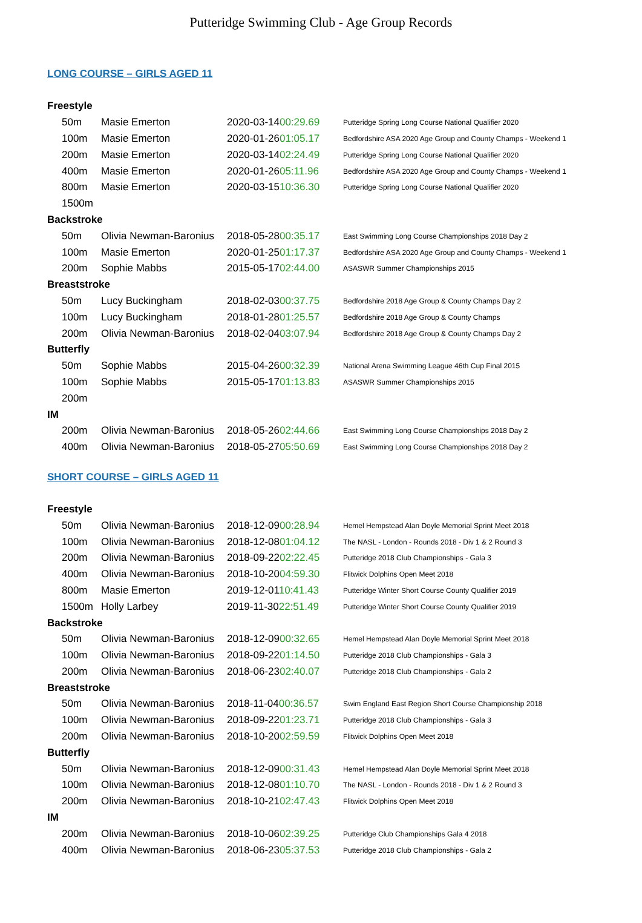Putteridge Swimming Club - Age Group Records
LONG COURSE – GIRLS AGED 11
| Freestyle | | | |
| 50m | Masie Emerton | 2020-03-14 00:29.69 | Putteridge Spring Long Course National Qualifier 2020 |
| 100m | Masie Emerton | 2020-01-26 01:05.17 | Bedfordshire ASA 2020 Age Group and County Champs - Weekend 1 |
| 200m | Masie Emerton | 2020-03-14 02:24.49 | Putteridge Spring Long Course National Qualifier 2020 |
| 400m | Masie Emerton | 2020-01-26 05:11.96 | Bedfordshire ASA 2020 Age Group and County Champs - Weekend 1 |
| 800m | Masie Emerton | 2020-03-15 10:36.30 | Putteridge Spring Long Course National Qualifier 2020 |
| 1500m | | | |
| Backstroke | | | |
| 50m | Olivia Newman-Baronius | 2018-05-28 00:35.17 | East Swimming Long Course Championships 2018 Day 2 |
| 100m | Masie Emerton | 2020-01-25 01:17.37 | Bedfordshire ASA 2020 Age Group and County Champs - Weekend 1 |
| 200m | Sophie Mabbs | 2015-05-17 02:44.00 | ASASWR Summer Championships 2015 |
| Breaststroke | | | |
| 50m | Lucy Buckingham | 2018-02-03 00:37.75 | Bedfordshire 2018 Age Group & County Champs Day 2 |
| 100m | Lucy Buckingham | 2018-01-28 01:25.57 | Bedfordshire 2018 Age Group & County Champs |
| 200m | Olivia Newman-Baronius | 2018-02-04 03:07.94 | Bedfordshire 2018 Age Group & County Champs Day 2 |
| Butterfly | | | |
| 50m | Sophie Mabbs | 2015-04-26 00:32.39 | National Arena Swimming League 46th Cup Final 2015 |
| 100m | Sophie Mabbs | 2015-05-17 01:13.83 | ASASWR Summer Championships 2015 |
| 200m | | | |
| IM | | | |
| 200m | Olivia Newman-Baronius | 2018-05-26 02:44.66 | East Swimming Long Course Championships 2018 Day 2 |
| 400m | Olivia Newman-Baronius | 2018-05-27 05:50.69 | East Swimming Long Course Championships 2018 Day 2 |
SHORT COURSE – GIRLS AGED 11
| Freestyle | | | |
| 50m | Olivia Newman-Baronius | 2018-12-09 00:28.94 | Hemel Hempstead Alan Doyle Memorial Sprint Meet 2018 |
| 100m | Olivia Newman-Baronius | 2018-12-08 01:04.12 | The NASL - London - Rounds 2018 - Div 1 & 2 Round 3 |
| 200m | Olivia Newman-Baronius | 2018-09-22 02:22.45 | Putteridge 2018 Club Championships - Gala 3 |
| 400m | Olivia Newman-Baronius | 2018-10-20 04:59.30 | Flitwick Dolphins Open Meet 2018 |
| 800m | Masie Emerton | 2019-12-01 10:41.43 | Putteridge Winter Short Course County Qualifier 2019 |
| 1500m | Holly Larbey | 2019-11-30 22:51.49 | Putteridge Winter Short Course County Qualifier 2019 |
| Backstroke | | | |
| 50m | Olivia Newman-Baronius | 2018-12-09 00:32.65 | Hemel Hempstead Alan Doyle Memorial Sprint Meet 2018 |
| 100m | Olivia Newman-Baronius | 2018-09-22 01:14.50 | Putteridge 2018 Club Championships - Gala 3 |
| 200m | Olivia Newman-Baronius | 2018-06-23 02:40.07 | Putteridge 2018 Club Championships - Gala 2 |
| Breaststroke | | | |
| 50m | Olivia Newman-Baronius | 2018-11-04 00:36.57 | Swim England East Region Short Course Championship 2018 |
| 100m | Olivia Newman-Baronius | 2018-09-22 01:23.71 | Putteridge 2018 Club Championships - Gala 3 |
| 200m | Olivia Newman-Baronius | 2018-10-20 02:59.59 | Flitwick Dolphins Open Meet 2018 |
| Butterfly | | | |
| 50m | Olivia Newman-Baronius | 2018-12-09 00:31.43 | Hemel Hempstead Alan Doyle Memorial Sprint Meet 2018 |
| 100m | Olivia Newman-Baronius | 2018-12-08 01:10.70 | The NASL - London - Rounds 2018 - Div 1 & 2 Round 3 |
| 200m | Olivia Newman-Baronius | 2018-10-21 02:47.43 | Flitwick Dolphins Open Meet 2018 |
| IM | | | |
| 200m | Olivia Newman-Baronius | 2018-10-06 02:39.25 | Putteridge Club Championships Gala 4 2018 |
| 400m | Olivia Newman-Baronius | 2018-06-23 05:37.53 | Putteridge 2018 Club Championships - Gala 2 |